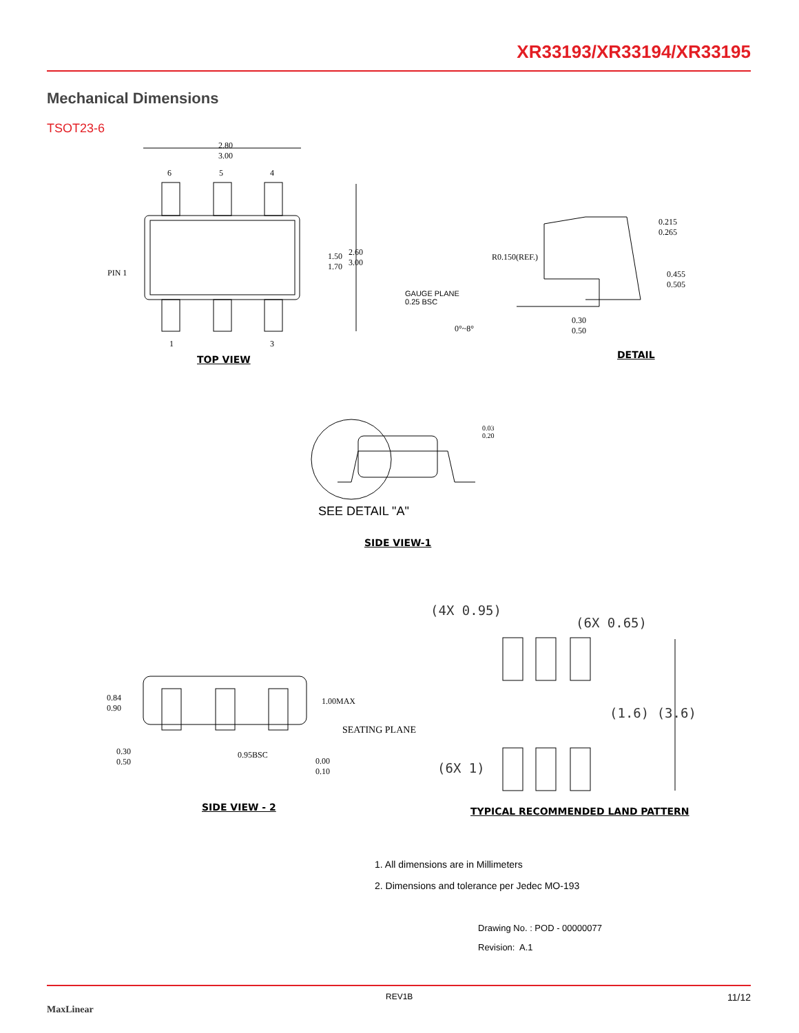XR33193/XR33194/XR33195
Mechanical Dimensions
TSOT23-6
2.80
3.00
6 5 4
PIN 1
1.50
1.70
2.60
3.00
1 3
R0.150(REF.)
0.215
0.265
0.455
0.505
GAUGE PLANE
0.25 BSC
0°~8°
0.30
0.50
TOP VIEW DETAIL
0.03
0.20
SEE DETAIL "A"
SIDE VIEW-1
(4X 0.95)
(6X 0.65)
(1.6) (3.6)
(6X 1)
0.84
0.90
1.00MAX
SEATING PLANE
0.30
0.50
0.95BSC
0.00
0.10
SIDE VIEW - 2
TYPICAL RECOMMENDED LAND PATTERN
1. All dimensions are in Millimeters
2. Dimensions and tolerance per Jedec MO-193
Drawing No. : POD - 00000077
Revision: A.1
MaxLinear
REV1B 11/12